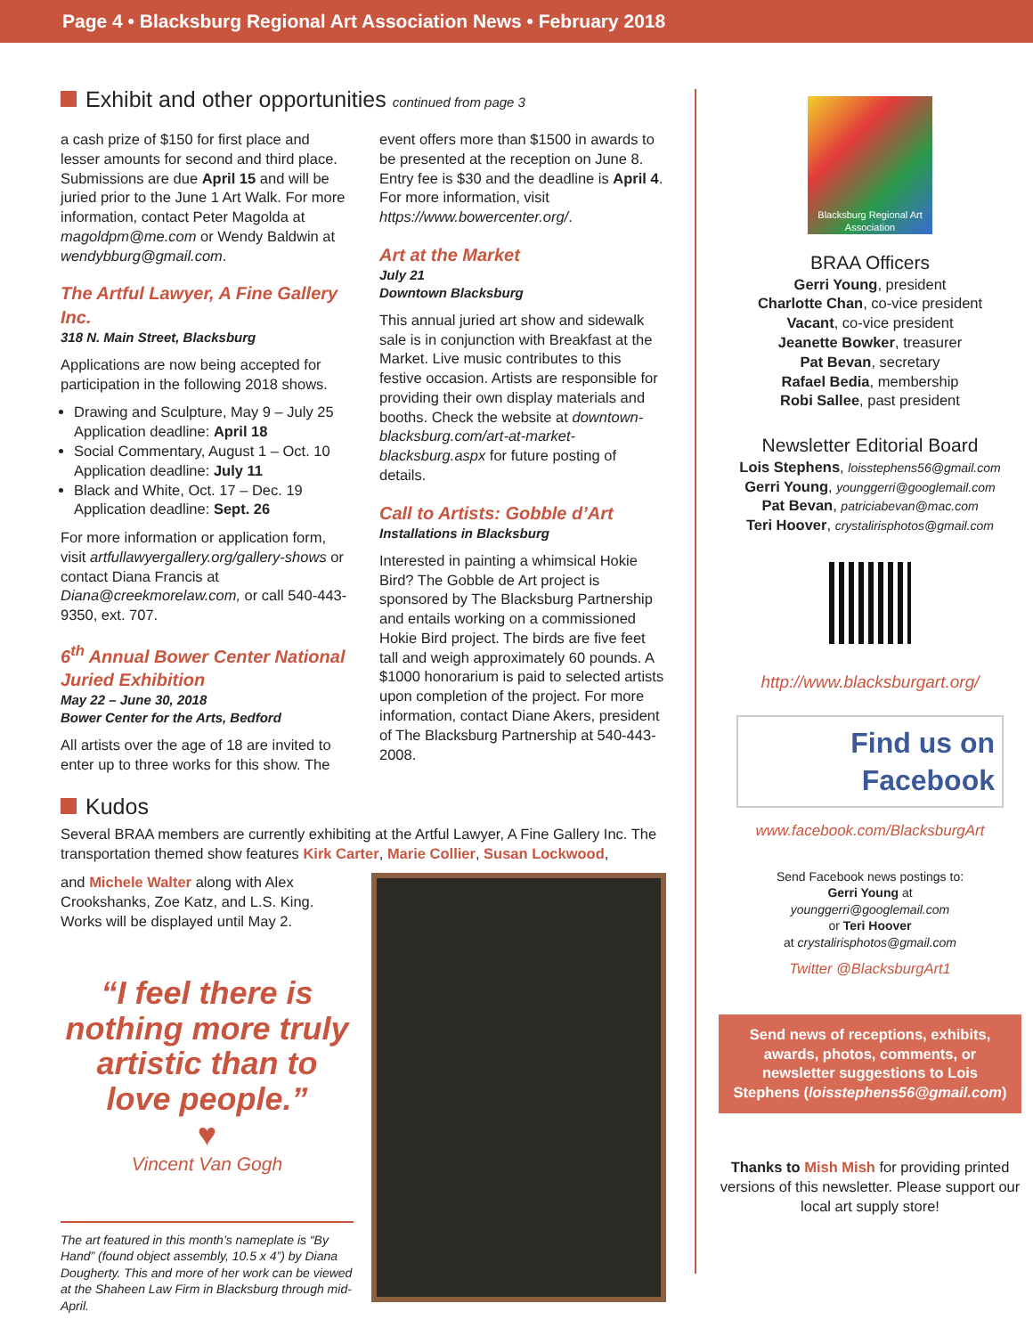Page 4 • Blacksburg Regional Art Association News • February 2018
Exhibit and other opportunities continued from page 3
a cash prize of $150 for first place and lesser amounts for second and third place. Submissions are due April 15 and will be juried prior to the June 1 Art Walk. For more information, contact Peter Magolda at magoldpm@me.com or Wendy Baldwin at wendybburg@gmail.com.
The Artful Lawyer, A Fine Gallery Inc.
318 N. Main Street, Blacksburg
Applications are now being accepted for participation in the following 2018 shows.
Drawing and Sculpture, May 9 – July 25 Application deadline: April 18
Social Commentary, August 1 – Oct. 10 Application deadline: July 11
Black and White, Oct. 17 – Dec. 19 Application deadline: Sept. 26
For more information or application form, visit artfullawyergallery.org/gallery-shows or contact Diana Francis at Diana@creekmorelaw.com, or call 540-443-9350, ext. 707.
6<sup>th</sup> Annual Bower Center National Juried Exhibition
May 22 – June 30, 2018
Bower Center for the Arts, Bedford
All artists over the age of 18 are invited to enter up to three works for this show. The
event offers more than $1500 in awards to be presented at the reception on June 8. Entry fee is $30 and the deadline is April 4. For more information, visit https://www.bowercenter.org/.
Art at the Market
July 21
Downtown Blacksburg
This annual juried art show and sidewalk sale is in conjunction with Breakfast at the Market. Live music contributes to this festive occasion. Artists are responsible for providing their own display materials and booths. Check the website at downtown-blacksburg.com/art-at-market-blacksburg.aspx for future posting of details.
Call to Artists: Gobble d’Art
Installations in Blacksburg
Interested in painting a whimsical Hokie Bird? The Gobble de Art project is sponsored by The Blacksburg Partnership and entails working on a commissioned Hokie Bird project. The birds are five feet tall and weigh approximately 60 pounds. A $1000 honorarium is paid to selected artists upon completion of the project. For more information, contact Diane Akers, president of The Blacksburg Partnership at 540-443-2008.
Kudos
Several BRAA members are currently exhibiting at the Artful Lawyer, A Fine Gallery Inc. The transportation themed show features Kirk Carter, Marie Collier, Susan Lockwood,
and Michele Walter along with Alex Crookshanks, Zoe Katz, and L.S. King. Works will be displayed until May 2.
“I feel there is nothing more truly artistic than to love people.”
♥
Vincent Van Gogh
The art featured in this month’s nameplate is “By Hand” (found object assembly, 10.5 x 4”) by Diana Dougherty. This and more of her work can be viewed at the Shaheen Law Firm in Blacksburg through mid-April.
Blacksburg Regional Art Association
BRAA Officers
Gerri Young, president
Charlotte Chan, co-vice president
Vacant, co-vice president
Jeanette Bowker, treasurer
Pat Bevan, secretary
Rafael Bedia, membership
Robi Sallee, past president
Newsletter Editorial Board
Lois Stephens, loisstephens56@gmail.com
Gerri Young, younggerri@googlemail.com
Pat Bevan, patriciabevan@mac.com
Teri Hoover, crystalirisphotos@gmail.com
http://www.blacksburgart.org/
Find us on
Facebook
www.facebook.com/BlacksburgArt
Send Facebook news postings to:
Gerri Young at
younggerri@googlemail.com
or Teri Hoover
at crystalirisphotos@gmail.com
Twitter @BlacksburgArt1
Send news of receptions, exhibits, awards, photos, comments, or newsletter suggestions to Lois Stephens (loisstephens56@gmail.com)
Thanks to Mish Mish for providing printed versions of this newsletter. Please support our local art supply store!